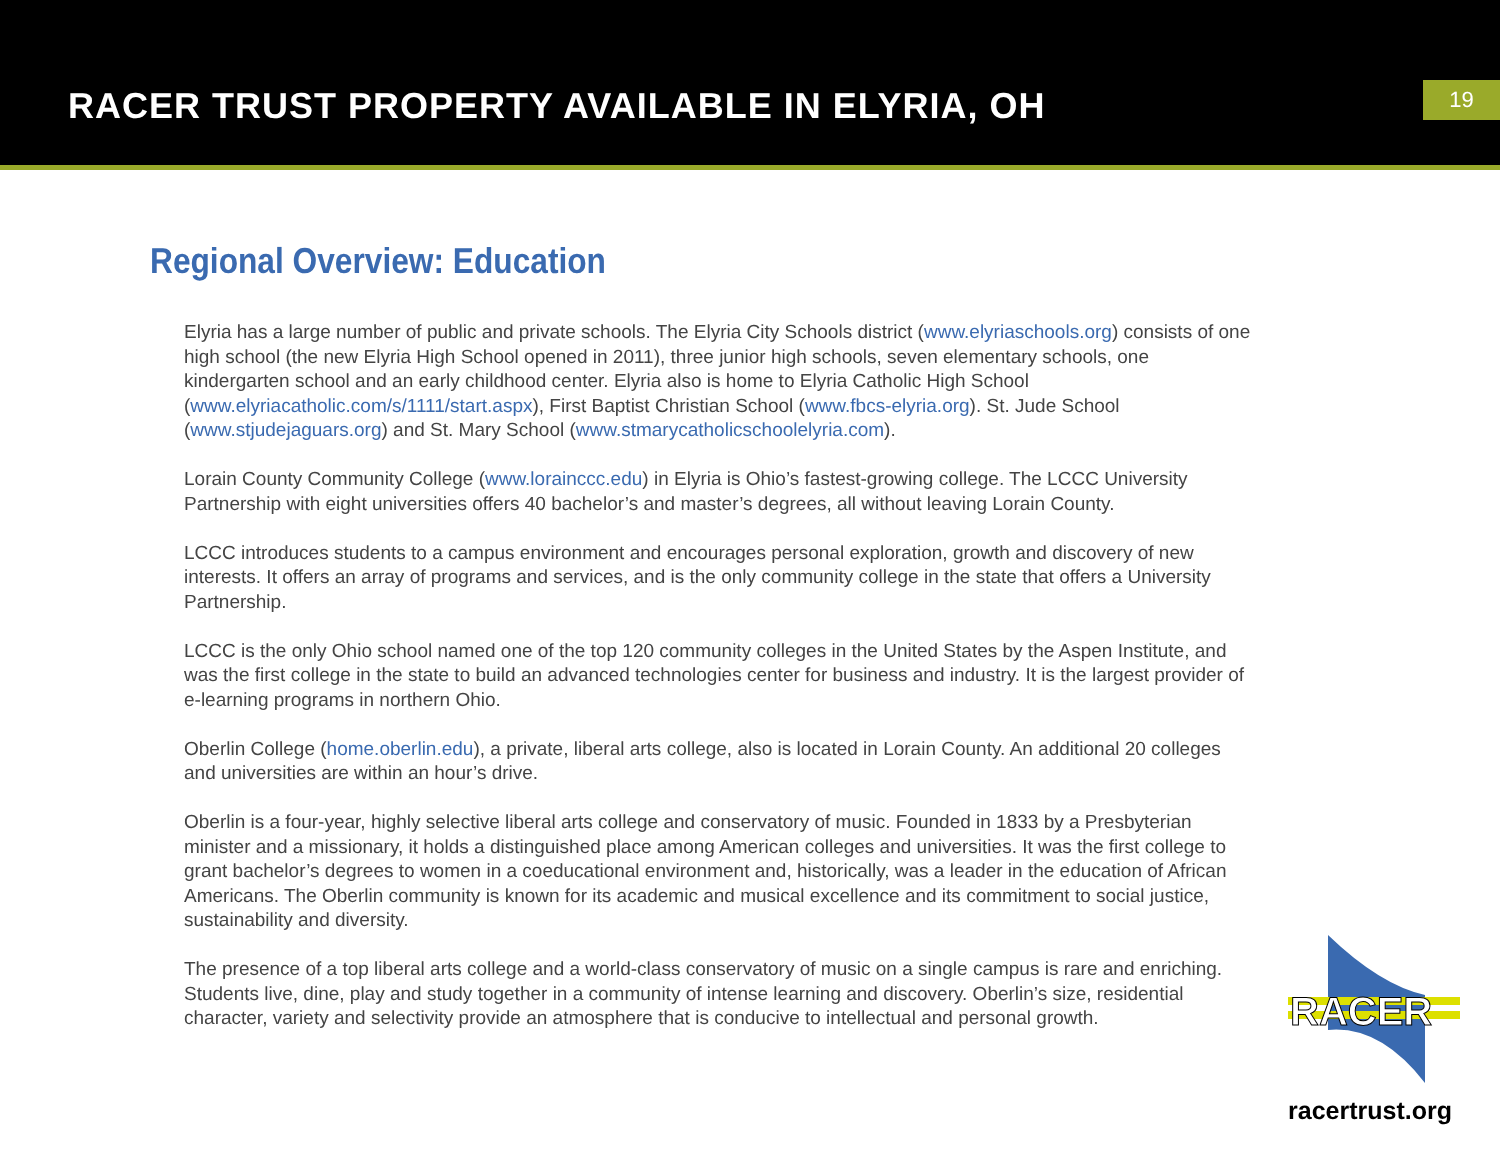RACER TRUST PROPERTY AVAILABLE IN ELYRIA, OH
19
Regional Overview: Education
Elyria has a large number of public and private schools. The Elyria City Schools district (www.elyriaschools.org) consists of one high school (the new Elyria High School opened in 2011), three junior high schools, seven elementary schools, one kindergarten school and an early childhood center. Elyria also is home to Elyria Catholic High School (www.elyriacatholic.com/s/1111/start.aspx), First Baptist Christian School (www.fbcs-elyria.org). St. Jude School (www.stjudejaguars.org) and St. Mary School (www.stmarycatholicschoolelyria.com).
Lorain County Community College (www.lorainccc.edu) in Elyria is Ohio’s fastest-growing college. The LCCC University Partnership with eight universities offers 40 bachelor’s and master’s degrees, all without leaving Lorain County.
LCCC introduces students to a campus environment and encourages personal exploration, growth and discovery of new interests. It offers an array of programs and services, and is the only community college in the state that offers a University Partnership.
LCCC is the only Ohio school named one of the top 120 community colleges in the United States by the Aspen Institute, and was the first college in the state to build an advanced technologies center for business and industry. It is the largest provider of e-learning programs in northern Ohio.
Oberlin College (home.oberlin.edu), a private, liberal arts college, also is located in Lorain County. An additional 20 colleges and universities are within an hour’s drive.
Oberlin is a four-year, highly selective liberal arts college and conservatory of music. Founded in 1833 by a Presbyterian minister and a missionary, it holds a distinguished place among American colleges and universities. It was the first college to grant bachelor’s degrees to women in a coeducational environment and, historically, was a leader in the education of African Americans. The Oberlin community is known for its academic and musical excellence and its commitment to social justice, sustainability and diversity.
The presence of a top liberal arts college and a world-class conservatory of music on a single campus is rare and enriching. Students live, dine, play and study together in a community of intense learning and discovery. Oberlin’s size, residential character, variety and selectivity provide an atmosphere that is conducive to intellectual and personal growth.
RACER
racertrust.org